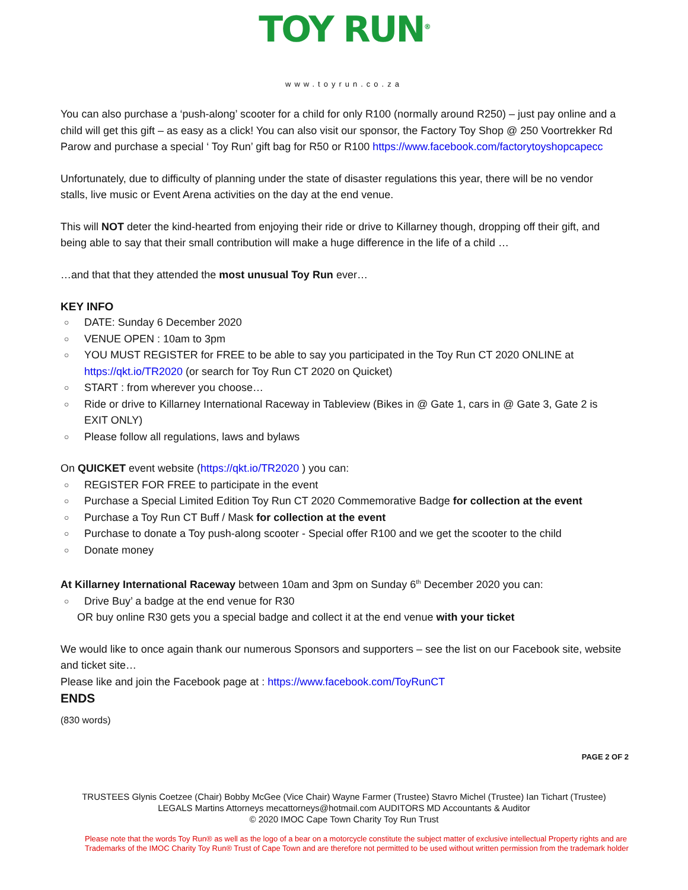TOY RUN<sup>®</sup>
www.toyrun.co.za
You can also purchase a ‘push-along’ scooter for a child for only R100 (normally around R250) – just pay online and a child will get this gift – as easy as a click! You can also visit our sponsor, the Factory Toy Shop @ 250 Voortrekker Rd Parow and purchase a special ‘ Toy Run’ gift bag for R50 or R100 https://www.facebook.com/factorytoyshopcapecc
Unfortunately, due to difficulty of planning under the state of disaster regulations this year, there will be no vendor stalls, live music or Event Arena activities on the day at the end venue.
This will NOT deter the kind-hearted from enjoying their ride or drive to Killarney though, dropping off their gift, and being able to say that their small contribution will make a huge difference in the life of a child …
…and that that they attended the most unusual Toy Run ever…
KEY INFO
○ DATE: Sunday 6 December 2020
○ VENUE OPEN : 10am to 3pm
○ YOU MUST REGISTER for FREE to be able to say you participated in the Toy Run CT 2020 ONLINE at https://qkt.io/TR2020 (or search for Toy Run CT 2020 on Quicket)
○ START : from wherever you choose…
○ Ride or drive to Killarney International Raceway in Tableview (Bikes in @ Gate 1, cars in @ Gate 3, Gate 2 is EXIT ONLY)
○ Please follow all regulations, laws and bylaws
On QUICKET event website (https://qkt.io/TR2020 ) you can:
○ REGISTER FOR FREE to participate in the event
○ Purchase a Special Limited Edition Toy Run CT 2020 Commemorative Badge for collection at the event
○ Purchase a Toy Run CT Buff / Mask for collection at the event
○ Purchase to donate a Toy push-along scooter - Special offer R100 and we get the scooter to the child
○ Donate money
At Killarney International Raceway between 10am and 3pm on Sunday 6<sup>th</sup> December 2020 you can:
○ Drive Buy’ a badge at the end venue for R30
OR buy online R30 gets you a special badge and collect it at the end venue with your ticket
We would like to once again thank our numerous Sponsors and supporters – see the list on our Facebook site, website and ticket site…
Please like and join the Facebook page at : https://www.facebook.com/ToyRunCT
ENDS
(830 words)
PAGE 2 OF 2
TRUSTEES Glynis Coetzee (Chair) Bobby McGee (Vice Chair) Wayne Farmer (Trustee) Stavro Michel (Trustee) Ian Tichart (Trustee)
LEGALS Martins Attorneys mecattorneys@hotmail.com AUDITORS MD Accountants & Auditor
© 2020 IMOC Cape Town Charity Toy Run Trust
Please note that the words Toy Run® as well as the logo of a bear on a motorcycle constitute the subject matter of exclusive intellectual Property rights and are Trademarks of the IMOC Charity Toy Run® Trust of Cape Town and are therefore not permitted to be used without written permission from the trademark holder